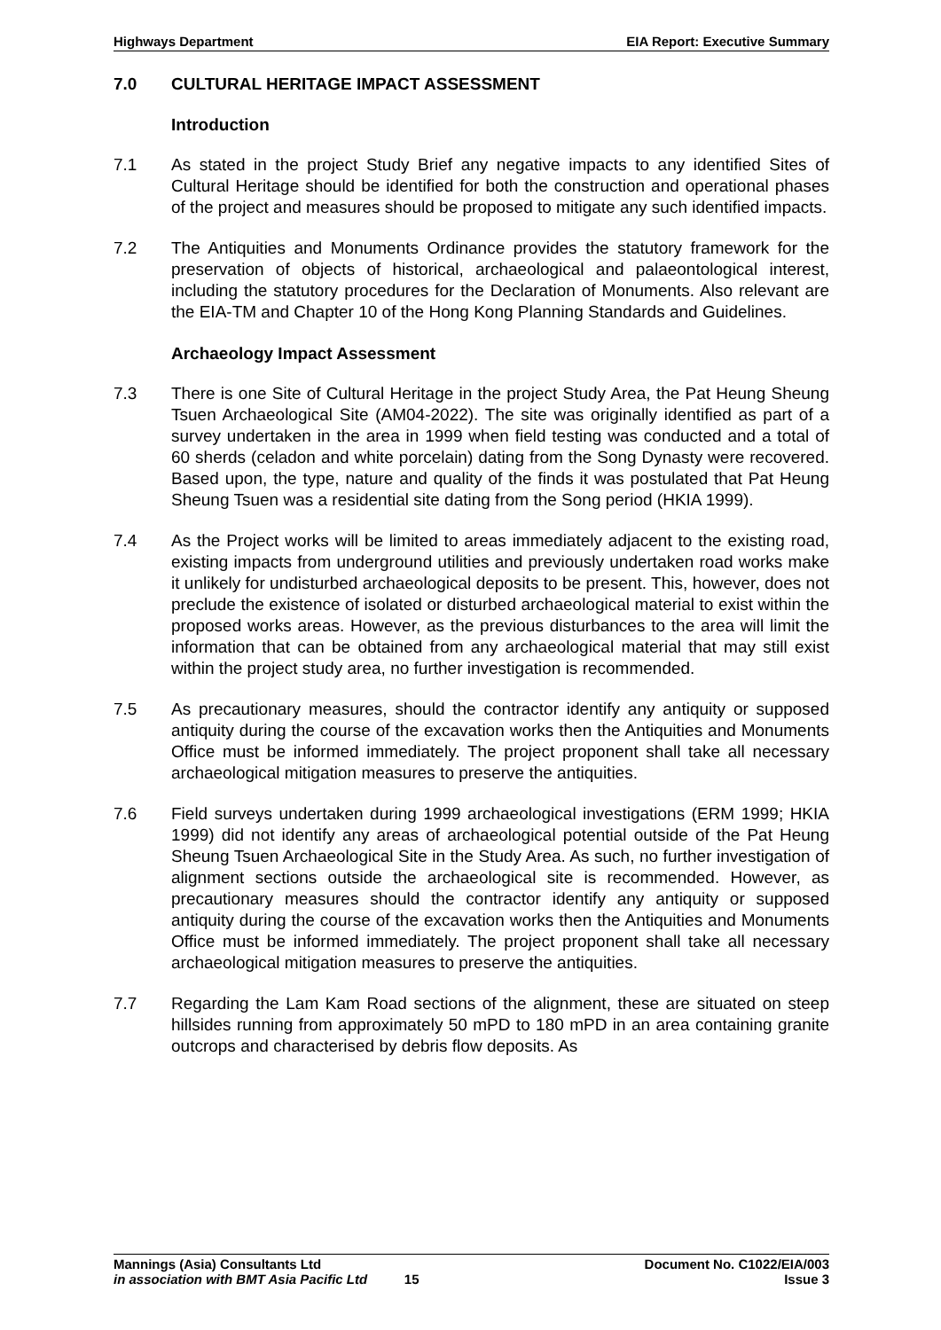Highways Department EIA Report: Executive Summary
7.0 CULTURAL HERITAGE IMPACT ASSESSMENT
Introduction
7.1 As stated in the project Study Brief any negative impacts to any identified Sites of Cultural Heritage should be identified for both the construction and operational phases of the project and measures should be proposed to mitigate any such identified impacts.
7.2 The Antiquities and Monuments Ordinance provides the statutory framework for the preservation of objects of historical, archaeological and palaeontological interest, including the statutory procedures for the Declaration of Monuments. Also relevant are the EIA-TM and Chapter 10 of the Hong Kong Planning Standards and Guidelines.
Archaeology Impact Assessment
7.3 There is one Site of Cultural Heritage in the project Study Area, the Pat Heung Sheung Tsuen Archaeological Site (AM04-2022). The site was originally identified as part of a survey undertaken in the area in 1999 when field testing was conducted and a total of 60 sherds (celadon and white porcelain) dating from the Song Dynasty were recovered. Based upon, the type, nature and quality of the finds it was postulated that Pat Heung Sheung Tsuen was a residential site dating from the Song period (HKIA 1999).
7.4 As the Project works will be limited to areas immediately adjacent to the existing road, existing impacts from underground utilities and previously undertaken road works make it unlikely for undisturbed archaeological deposits to be present. This, however, does not preclude the existence of isolated or disturbed archaeological material to exist within the proposed works areas. However, as the previous disturbances to the area will limit the information that can be obtained from any archaeological material that may still exist within the project study area, no further investigation is recommended.
7.5 As precautionary measures, should the contractor identify any antiquity or supposed antiquity during the course of the excavation works then the Antiquities and Monuments Office must be informed immediately. The project proponent shall take all necessary archaeological mitigation measures to preserve the antiquities.
7.6 Field surveys undertaken during 1999 archaeological investigations (ERM 1999; HKIA 1999) did not identify any areas of archaeological potential outside of the Pat Heung Sheung Tsuen Archaeological Site in the Study Area. As such, no further investigation of alignment sections outside the archaeological site is recommended. However, as precautionary measures should the contractor identify any antiquity or supposed antiquity during the course of the excavation works then the Antiquities and Monuments Office must be informed immediately. The project proponent shall take all necessary archaeological mitigation measures to preserve the antiquities.
7.7 Regarding the Lam Kam Road sections of the alignment, these are situated on steep hillsides running from approximately 50 mPD to 180 mPD in an area containing granite outcrops and characterised by debris flow deposits. As
Mannings (Asia) Consultants Ltd Document No. C1022/EIA/003
in association with BMT Asia Pacific Ltd 15 Issue 3